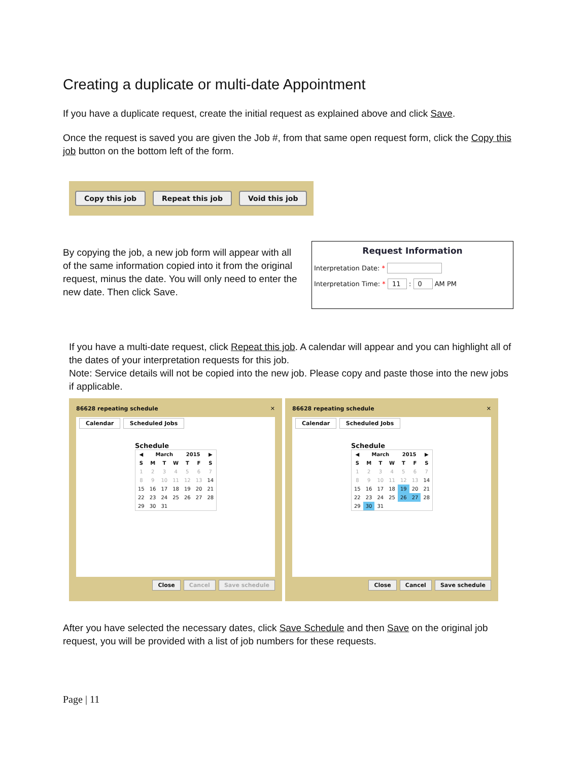Creating a duplicate or multi-date Appointment
If you have a duplicate request, create the initial request as explained above and click Save.
Once the request is saved you are given the Job #, from that same open request form, click the Copy this job button on the bottom left of the form.
Copy this job Repeat this job Void this job
By copying the job, a new job form will appear with all of the same information copied into it from the original request, minus the date. You will only need to enter the new date. Then click Save.
Request Information
Interpretation Date: *
Interpretation Time: * 11 : 0 AM PM
If you have a multi-date request, click Repeat this job. A calendar will appear and you can highlight all of the dates of your interpretation requests for this job.
Note: Service details will not be copied into the new job. Please copy and paste those into the new jobs if applicable.
86628 repeating schedule ✕
Calendar Scheduled Jobs
Schedule
| ◀ | March | | | 2015 | | ▶ |
| --- | --- | --- | --- | --- | --- | --- |
| S | M | T | W | T | F | S |
| 1 | 2 | 3 | 4 | 5 | 6 | 7 |
| 8 | 9 | 10 | 11 | 12 | 13 | 14 |
| 15 | 16 | 17 | 18 | 19 | 20 | 21 |
| 22 | 23 | 24 | 25 | 26 | 27 | 28 |
| 29 | 30 | 31 | | | | |
Close Cancel Save schedule
86628 repeating schedule ✕
Calendar Scheduled Jobs
Schedule
| ◀ | March | | | 2015 | | ▶ |
| --- | --- | --- | --- | --- | --- | --- |
| S | M | T | W | T | F | S |
| 1 | 2 | 3 | 4 | 5 | 6 | 7 |
| 8 | 9 | 10 | 11 | 12 | 13 | 14 |
| 15 | 16 | 17 | 18 | 19 | 20 | 21 |
| 22 | 23 | 24 | 25 | 26 | 27 | 28 |
| 29 | 30 | 31 | | | | |
Close Cancel Save schedule
After you have selected the necessary dates, click Save Schedule and then Save on the original job request, you will be provided with a list of job numbers for these requests.
Page | 11